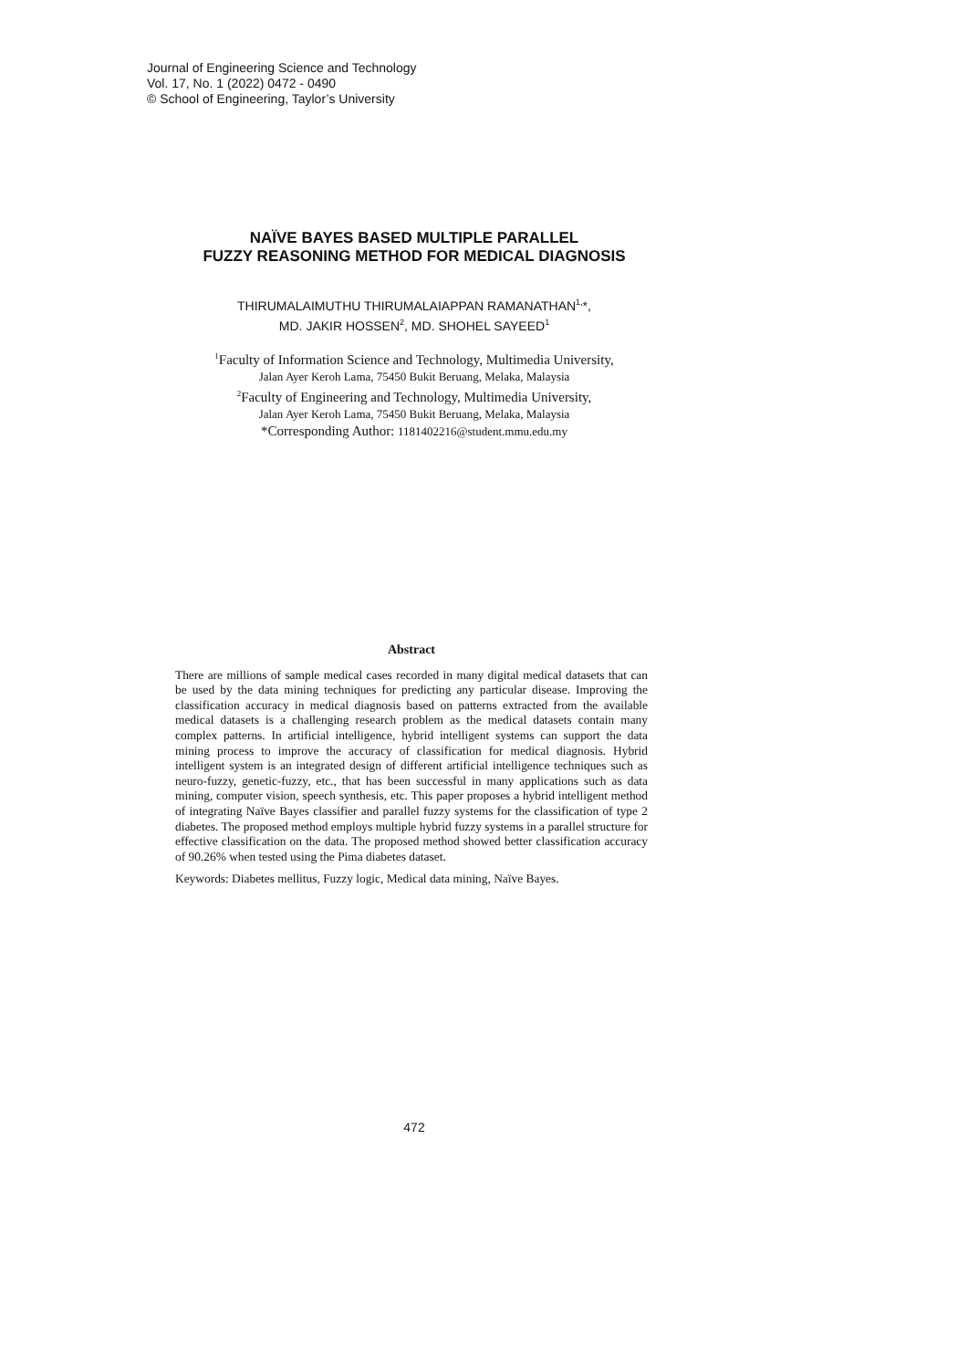Journal of Engineering Science and Technology
Vol. 17, No. 1 (2022) 0472 - 0490
© School of Engineering, Taylor’s University
NAÏVE BAYES BASED MULTIPLE PARALLEL
FUZZY REASONING METHOD FOR MEDICAL DIAGNOSIS
THIRUMALAIMUTHU THIRUMALAIAPPAN RAMANATHAN<sup>1,</sup>*,
MD. JAKIR HOSSEN<sup>2</sup>, MD. SHOHEL SAYEED<sup>1</sup>
<sup>1</sup> Faculty of Information Science and Technology, Multimedia University,
Jalan Ayer Keroh Lama, 75450 Bukit Beruang, Melaka, Malaysia
<sup>2</sup> Faculty of Engineering and Technology, Multimedia University,
Jalan Ayer Keroh Lama, 75450 Bukit Beruang, Melaka, Malaysia
*Corresponding Author: 1181402216@student.mmu.edu.my
Abstract
There are millions of sample medical cases recorded in many digital medical datasets that can be used by the data mining techniques for predicting any particular disease. Improving the classification accuracy in medical diagnosis based on patterns extracted from the available medical datasets is a challenging research problem as the medical datasets contain many complex patterns. In artificial intelligence, hybrid intelligent systems can support the data mining process to improve the accuracy of classification for medical diagnosis. Hybrid intelligent system is an integrated design of different artificial intelligence techniques such as neuro-fuzzy, genetic-fuzzy, etc., that has been successful in many applications such as data mining, computer vision, speech synthesis, etc. This paper proposes a hybrid intelligent method of integrating Naïve Bayes classifier and parallel fuzzy systems for the classification of type 2 diabetes. The proposed method employs multiple hybrid fuzzy systems in a parallel structure for effective classification on the data. The proposed method showed better classification accuracy of 90.26% when tested using the Pima diabetes dataset.
Keywords: Diabetes mellitus, Fuzzy logic, Medical data mining, Naïve Bayes.
472